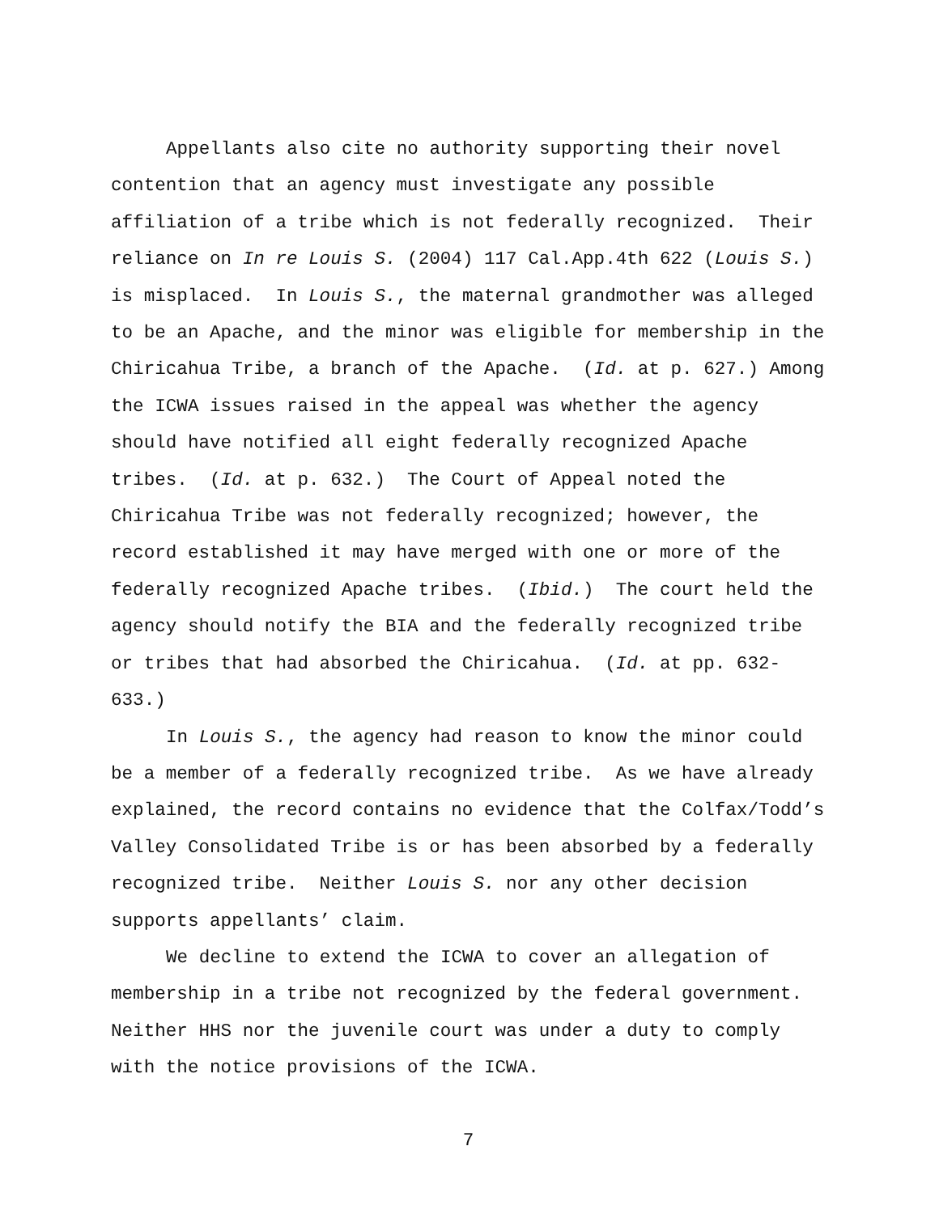Appellants also cite no authority supporting their novel contention that an agency must investigate any possible affiliation of a tribe which is not federally recognized. Their reliance on In re Louis S. (2004) 117 Cal.App.4th 622 (Louis S.) is misplaced. In Louis S., the maternal grandmother was alleged to be an Apache, and the minor was eligible for membership in the Chiricahua Tribe, a branch of the Apache. (Id. at p. 627.) Among the ICWA issues raised in the appeal was whether the agency should have notified all eight federally recognized Apache tribes. (Id. at p. 632.) The Court of Appeal noted the Chiricahua Tribe was not federally recognized; however, the record established it may have merged with one or more of the federally recognized Apache tribes. (Ibid.) The court held the agency should notify the BIA and the federally recognized tribe or tribes that had absorbed the Chiricahua. (Id. at pp. 632-633.)
In Louis S., the agency had reason to know the minor could be a member of a federally recognized tribe. As we have already explained, the record contains no evidence that the Colfax/Todd’s Valley Consolidated Tribe is or has been absorbed by a federally recognized tribe. Neither Louis S. nor any other decision supports appellants’ claim.
We decline to extend the ICWA to cover an allegation of membership in a tribe not recognized by the federal government. Neither HHS nor the juvenile court was under a duty to comply with the notice provisions of the ICWA.
7